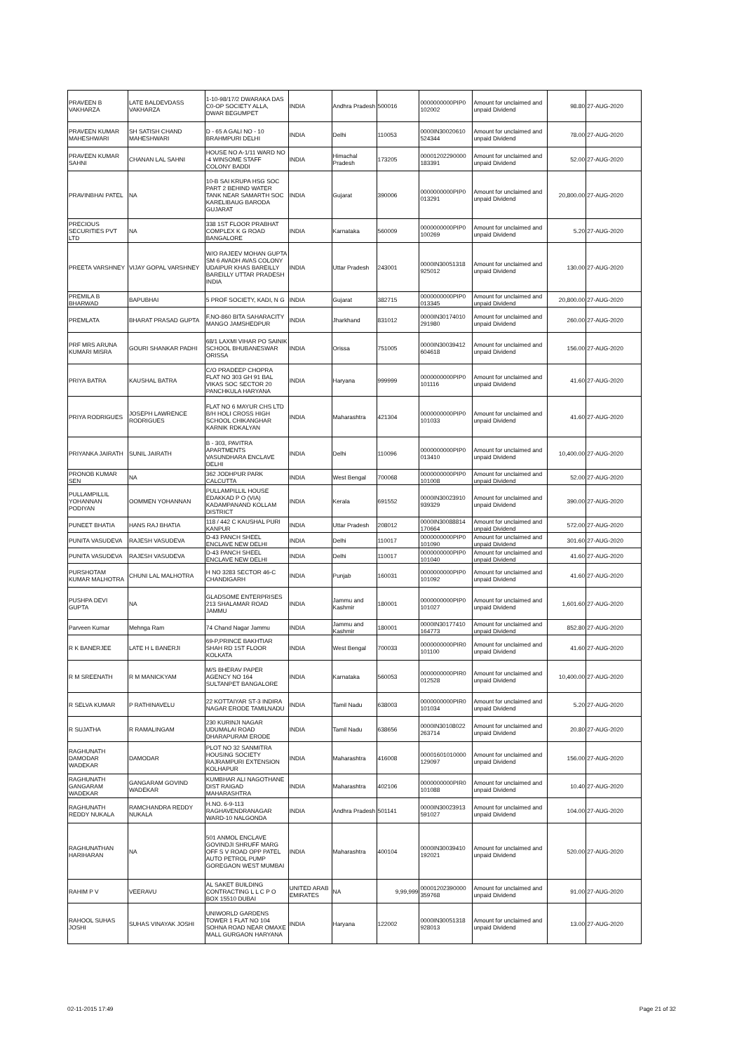| PRAVEEN B VAKHARZA | LATE BALDEVDASS VAKHARZA | 1-10-98/17/2 DWARAKA DAS C0-OP SOCIETY ALLA, DWAR BEGUMPET | INDIA | Andhra Pradesh | 500016 | 0000000000PIP0 102002 | Amount for unclaimed and unpaid Dividend | 98.80 | 27-AUG-2020 |
| PRAVEEN KUMAR MAHESHWARI | SH SATISH CHAND MAHESHWARI | D - 65 A GALI NO - 10 BRAHMPURI DELHI | INDIA | Delhi | 110053 | 0000IN30020610 524344 | Amount for unclaimed and unpaid Dividend | 78.00 | 27-AUG-2020 |
| PRAVEEN KUMAR SAHNI | CHANAN LAL SAHNI | HOUSE NO A-1/11 WARD NO -4 WINSOME STAFF COLONY BADDI | INDIA | Himachal Pradesh | 173205 | 00001202290000 183391 | Amount for unclaimed and unpaid Dividend | 52.00 | 27-AUG-2020 |
| PRAVINBHAI PATEL | NA | 10-B SAI KRUPA HSG SOC PART 2 BEHIND WATER TANK NEAR SAMARTH SOC KARELIBAUG BARODA GUJARAT | INDIA | Gujarat | 390006 | 0000000000PIP0 013291 | Amount for unclaimed and unpaid Dividend | 20,800.00 | 27-AUG-2020 |
| PRECIOUS SECURITIES PVT LTD | NA | 338 1ST FLOOR PRABHAT COMPLEX K G ROAD BANGALORE | INDIA | Karnataka | 560009 | 0000000000PIP0 100269 | Amount for unclaimed and unpaid Dividend | 5.20 | 27-AUG-2020 |
| PREETA VARSHNEY | VIJAY GOPAL VARSHNEY | W/O RAJEEV MOHAN GUPTA SM 6 AVADH AVAS COLONY UDAIPUR KHAS BAREILLY BAREILLY UTTAR PRADESH INDIA | INDIA | Uttar Pradesh | 243001 | 0000IN30051318 925012 | Amount for unclaimed and unpaid Dividend | 130.00 | 27-AUG-2020 |
| PREMILA B BHARWAD | BAPUBHAI | 5 PROF SOCIETY, KADI, N G | INDIA | Gujarat | 382715 | 0000000000PIP0 013345 | Amount for unclaimed and unpaid Dividend | 20,800.00 | 27-AUG-2020 |
| PREMLATA | BHARAT PRASAD GUPTA | F.NO-860 BITA SAHARACITY MANGO JAMSHEDPUR | INDIA | Jharkhand | 831012 | 0000IN30174010 291980 | Amount for unclaimed and unpaid Dividend | 260.00 | 27-AUG-2020 |
| PRF MRS ARUNA KUMARI MISRA | GOURI SHANKAR PADHI | 68/1 LAXMI VIHAR PO SAINIK SCHOOL BHUBANESWAR ORISSA | INDIA | Orissa | 751005 | 0000IN30039412 604618 | Amount for unclaimed and unpaid Dividend | 156.00 | 27-AUG-2020 |
| PRIYA BATRA | KAUSHAL BATRA | C/O PRADEEP CHOPRA FLAT NO 303 GH 91 BAL VIKAS SOC SECTOR 20 PANCHKULA HARYANA | INDIA | Haryana | 999999 | 0000000000PIP0 101116 | Amount for unclaimed and unpaid Dividend | 41.60 | 27-AUG-2020 |
| PRIYA RODRIGUES | JOSEPH LAWRENCE RODRIGUES | FLAT NO 6 MAYUR CHS LTD B/H HOLI CROSS HIGH SCHOOL CHIKANGHAR KARNIK RDKALYAN | INDIA | Maharashtra | 421304 | 0000000000PIP0 101033 | Amount for unclaimed and unpaid Dividend | 41.60 | 27-AUG-2020 |
| PRIYANKA JAIRATH | SUNIL JAIRATH | B - 303, PAVITRA APARTMENTS VASUNDHARA ENCLAVE DELHI | INDIA | Delhi | 110096 | 0000000000PIP0 013410 | Amount for unclaimed and unpaid Dividend | 10,400.00 | 27-AUG-2020 |
| PRONOB KUMAR SEN | NA | 362 JODHPUR PARK CALCUTTA | INDIA | West Bengal | 700068 | 0000000000PIP0 101008 | Amount for unclaimed and unpaid Dividend | 52.00 | 27-AUG-2020 |
| PULLAMPILLIL YOHANNAN PODIYAN | OOMMEN YOHANNAN | PULLAMPILLIL HOUSE EDAKKAD P O (VIA) KADAMPANAND KOLLAM DISTRICT | INDIA | Kerala | 691552 | 0000IN30023910 939329 | Amount for unclaimed and unpaid Dividend | 390.00 | 27-AUG-2020 |
| PUNEET BHATIA | HANS RAJ BHATIA | 118 / 442 C KAUSHAL PURI KANPUR | INDIA | Uttar Pradesh | 208012 | 0000IN30088814 170664 | Amount for unclaimed and unpaid Dividend | 572.00 | 27-AUG-2020 |
| PUNITA VASUDEVA | RAJESH VASUDEVA | D-43 PANCH SHEEL ENCLAVE NEW DELHI | INDIA | Delhi | 110017 | 0000000000PIP0 101090 | Amount for unclaimed and unpaid Dividend | 301.60 | 27-AUG-2020 |
| PUNITA VASUDEVA | RAJESH VASUDEVA | D-43 PANCH SHEEL ENCLAVE NEW DELHI | INDIA | Delhi | 110017 | 0000000000PIP0 101040 | Amount for unclaimed and unpaid Dividend | 41.60 | 27-AUG-2020 |
| PURSHOTAM KUMAR MALHOTRA | CHUNI LAL MALHOTRA | H NO 3283 SECTOR 46-C CHANDIGARH | INDIA | Punjab | 160031 | 0000000000PIP0 101092 | Amount for unclaimed and unpaid Dividend | 41.60 | 27-AUG-2020 |
| PUSHPA DEVI GUPTA | NA | GLADSOME ENTERPRISES 213 SHALAMAR ROAD JAMMU | INDIA | Jammu and Kashmir | 180001 | 0000000000PIP0 101027 | Amount for unclaimed and unpaid Dividend | 1,601.60 | 27-AUG-2020 |
| Parveen Kumar | Mehnga Ram | 74 Chand Nagar Jammu | INDIA | Jammu and Kashmir | 180001 | 0000IN30177410 164773 | Amount for unclaimed and unpaid Dividend | 852.80 | 27-AUG-2020 |
| R K BANERJEE | LATE H L BANERJI | 69-P,PRINCE BAKHTIAR SHAH RD 1ST FLOOR KOLKATA | INDIA | West Bengal | 700033 | 0000000000PIR0 101100 | Amount for unclaimed and unpaid Dividend | 41.60 | 27-AUG-2020 |
| R M SREENATH | R M MANICKYAM | M/S BHERAV PAPER AGENCY NO 164 SULTANPET BANGALORE | INDIA | Karnataka | 560053 | 0000000000PIR0 012528 | Amount for unclaimed and unpaid Dividend | 10,400.00 | 27-AUG-2020 |
| R SELVA KUMAR | P RATHINAVELU | 22 KOTTAIYAR ST-3 INDIRA NAGAR ERODE TAMILNADU | INDIA | Tamil Nadu | 638003 | 0000000000PIR0 101034 | Amount for unclaimed and unpaid Dividend | 5.20 | 27-AUG-2020 |
| R SUJATHA | R RAMALINGAM | 230 KURINJI NAGAR UDUMALAI ROAD DHARAPURAM ERODE | INDIA | Tamil Nadu | 638656 | 0000IN30108022 263714 | Amount for unclaimed and unpaid Dividend | 20.80 | 27-AUG-2020 |
| RAGHUNATH DAMODAR WADEKAR | DAMODAR | PLOT NO 32 SANMITRA HOUSING SOCIETY RAJRAMPURI EXTENSION KOLHAPUR | INDIA | Maharashtra | 416008 | 00001601010000 129097 | Amount for unclaimed and unpaid Dividend | 156.00 | 27-AUG-2020 |
| RAGHUNATH GANGARAM WADEKAR | GANGARAM GOVIND WADEKAR | KUMBHAR ALI NAGOTHANE DIST RAIGAD MAHARASHTRA | INDIA | Maharashtra | 402106 | 0000000000PIR0 101088 | Amount for unclaimed and unpaid Dividend | 10.40 | 27-AUG-2020 |
| RAGHUNATH REDDY NUKALA | RAMCHANDRA REDDY NUKALA | H.NO. 6-9-113 RAGHAVENDRANAGAR WARD-10 NALGONDA | INDIA | Andhra Pradesh | 501141 | 0000IN30023913 591027 | Amount for unclaimed and unpaid Dividend | 104.00 | 27-AUG-2020 |
| RAGHUNATHAN HARIHARAN | NA | 501 ANMOL ENCLAVE GOVINDJI SHRUFF MARG OFF S V ROAD OPP PATEL AUTO PETROL PUMP GOREGAON WEST MUMBAI | INDIA | Maharashtra | 400104 | 0000IN30039410 192021 | Amount for unclaimed and unpaid Dividend | 520.00 | 27-AUG-2020 |
| RAHIM P V | VEERAVU | AL SAKET BUILDING CONTRACTING L L C P O BOX 15510 DUBAI | UNITED ARAB EMIRATES | NA | 9,99,999 | 00001202390000 359768 | Amount for unclaimed and unpaid Dividend | 91.00 | 27-AUG-2020 |
| RAHOOL SUHAS JOSHI | SUHAS VINAYAK JOSHI | UNIWORLD GARDENS TOWER 1 FLAT NO 104 SOHNA ROAD NEAR OMAXE MALL GURGAON HARYANA | INDIA | Haryana | 122002 | 0000IN30051318 928013 | Amount for unclaimed and unpaid Dividend | 13.00 | 27-AUG-2020 |
02-11-2015 17:49 Page 21 of 32